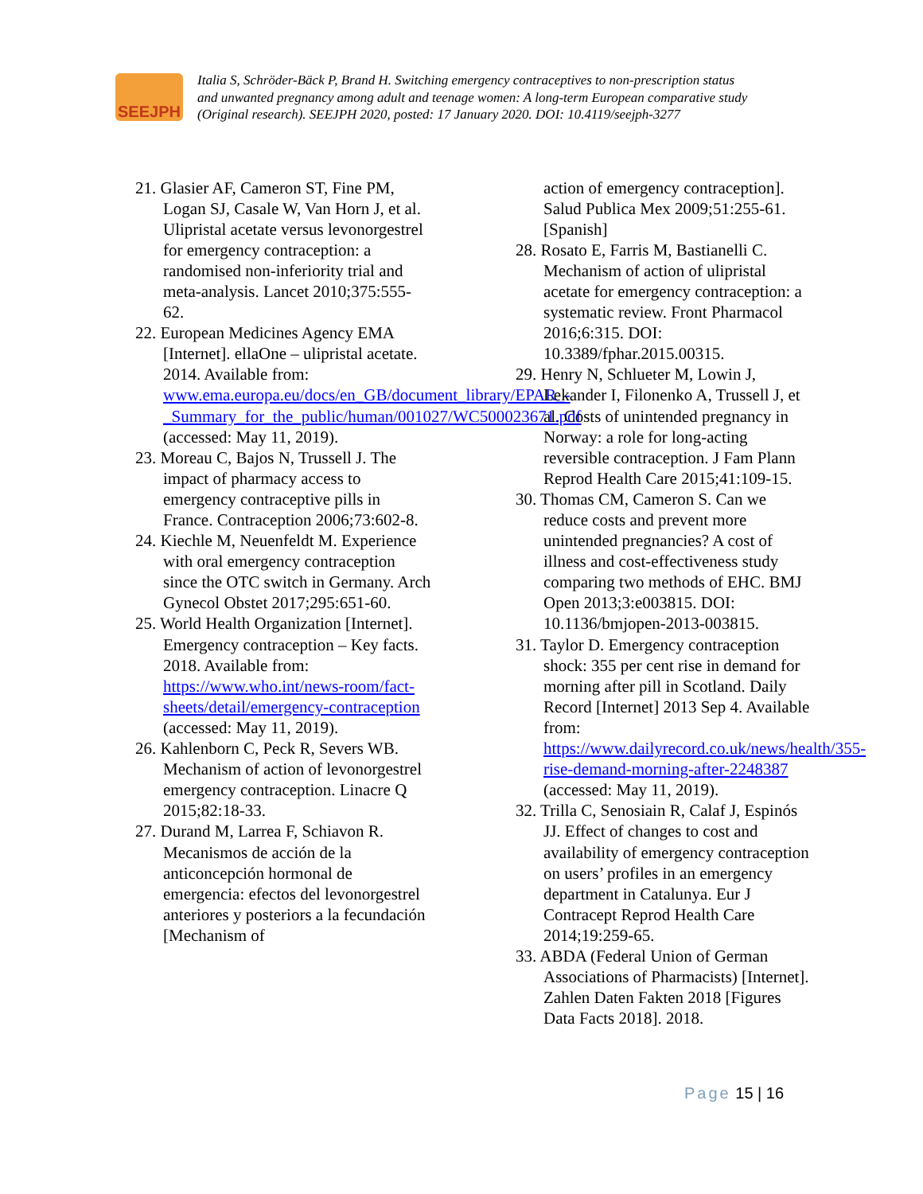SEEJPH
Italia S, Schröder-Bäck P, Brand H. Switching emergency contraceptives to non-prescription status
and unwanted pregnancy among adult and teenage women: A long-term European comparative study
(Original research). SEEJPH 2020, posted: 17 January 2020. DOI: 10.4119/seejph-3277
21. Glasier AF, Cameron ST, Fine PM, Logan SJ, Casale W, Van Horn J, et al. Ulipristal acetate versus levonorgestrel for emergency contraception: a randomised non-inferiority trial and meta-analysis. Lancet 2010;375:555-62.
22. European Medicines Agency EMA [Internet]. ellaOne – ulipristal acetate. 2014. Available from: www.ema.europa.eu/docs/en_GB/document_library/EPAR_-_Summary_for_the_public/human/001027/WC500023671.pdf (accessed: May 11, 2019).
23. Moreau C, Bajos N, Trussell J. The impact of pharmacy access to emergency contraceptive pills in France. Contraception 2006;73:602-8.
24. Kiechle M, Neuenfeldt M. Experience with oral emergency contraception since the OTC switch in Germany. Arch Gynecol Obstet 2017;295:651-60.
25. World Health Organization [Internet]. Emergency contraception – Key facts. 2018. Available from: https://www.who.int/news-room/fact-sheets/detail/emergency-contraception (accessed: May 11, 2019).
26. Kahlenborn C, Peck R, Severs WB. Mechanism of action of levonorgestrel emergency contraception. Linacre Q 2015;82:18-33.
27. Durand M, Larrea F, Schiavon R. Mecanismos de acción de la anticoncepción hormonal de emergencia: efectos del levonorgestrel anteriores y posteriors a la fecundación [Mechanism of
action of emergency contraception]. Salud Publica Mex 2009;51:255-61. [Spanish]
28. Rosato E, Farris M, Bastianelli C. Mechanism of action of ulipristal acetate for emergency contraception: a systematic review. Front Pharmacol 2016;6:315. DOI: 10.3389/fphar.2015.00315.
29. Henry N, Schlueter M, Lowin J, Lekander I, Filonenko A, Trussell J, et al. Costs of unintended pregnancy in Norway: a role for long-acting reversible contraception. J Fam Plann Reprod Health Care 2015;41:109-15.
30. Thomas CM, Cameron S. Can we reduce costs and prevent more unintended pregnancies? A cost of illness and cost-effectiveness study comparing two methods of EHC. BMJ Open 2013;3:e003815. DOI: 10.1136/bmjopen-2013-003815.
31. Taylor D. Emergency contraception shock: 355 per cent rise in demand for morning after pill in Scotland. Daily Record [Internet] 2013 Sep 4. Available from: https://www.dailyrecord.co.uk/news/health/355-rise-demand-morning-after-2248387 (accessed: May 11, 2019).
32. Trilla C, Senosiain R, Calaf J, Espinós JJ. Effect of changes to cost and availability of emergency contraception on users’ profiles in an emergency department in Catalunya. Eur J Contracept Reprod Health Care 2014;19:259-65.
33. ABDA (Federal Union of German Associations of Pharmacists) [Internet]. Zahlen Daten Fakten 2018 [Figures Data Facts 2018]. 2018.
Page 15 | 16